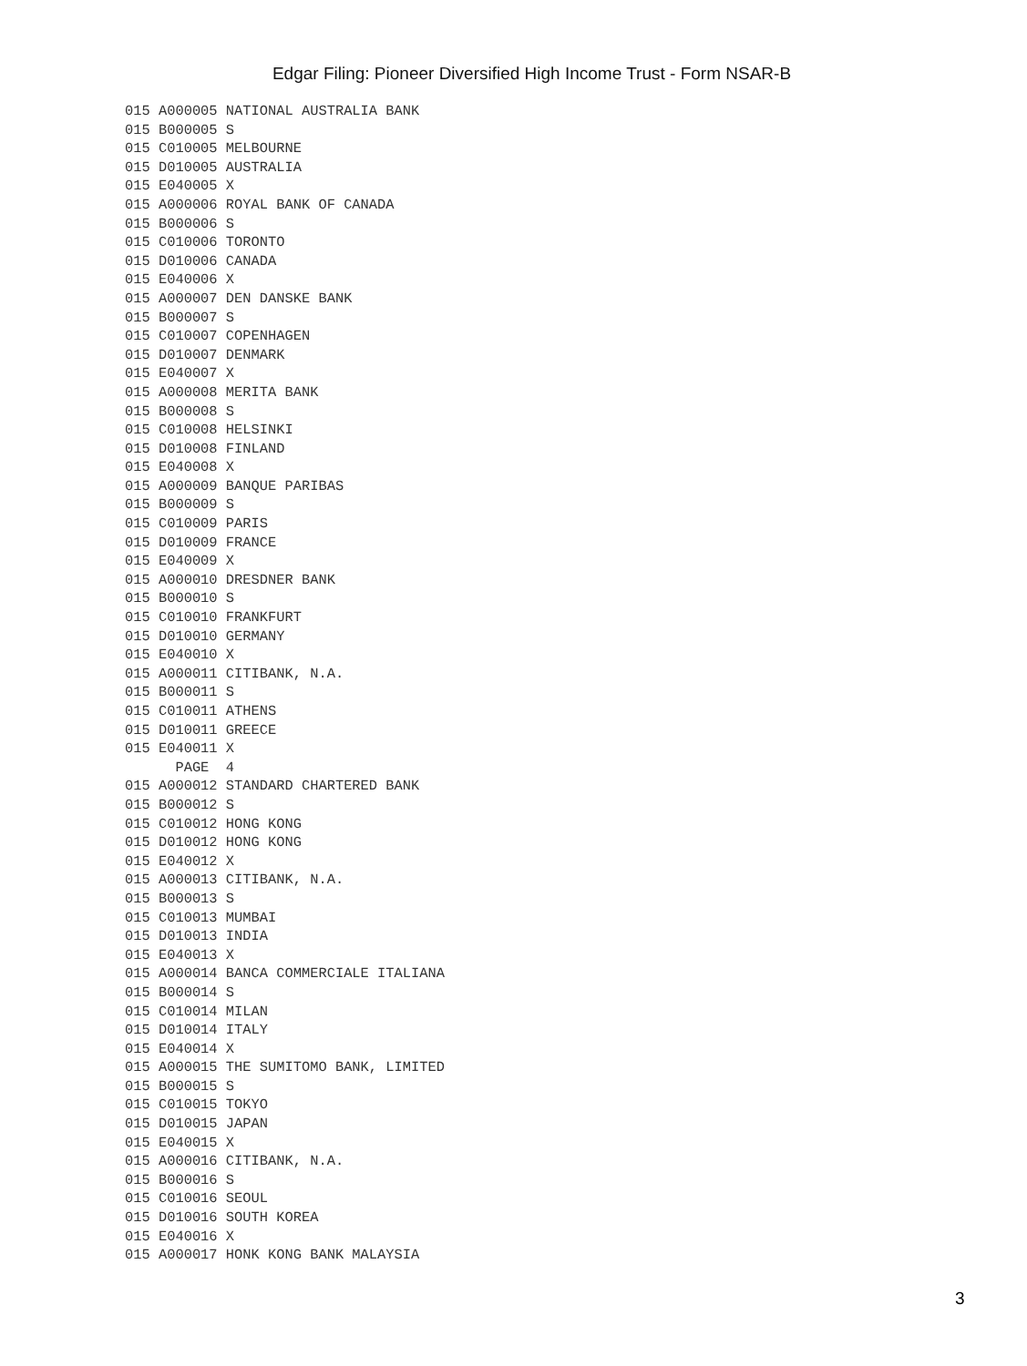Edgar Filing: Pioneer Diversified High Income Trust - Form NSAR-B
015 A000005 NATIONAL AUSTRALIA BANK
015 B000005 S
015 C010005 MELBOURNE
015 D010005 AUSTRALIA
015 E040005 X
015 A000006 ROYAL BANK OF CANADA
015 B000006 S
015 C010006 TORONTO
015 D010006 CANADA
015 E040006 X
015 A000007 DEN DANSKE BANK
015 B000007 S
015 C010007 COPENHAGEN
015 D010007 DENMARK
015 E040007 X
015 A000008 MERITA BANK
015 B000008 S
015 C010008 HELSINKI
015 D010008 FINLAND
015 E040008 X
015 A000009 BANQUE PARIBAS
015 B000009 S
015 C010009 PARIS
015 D010009 FRANCE
015 E040009 X
015 A000010 DRESDNER BANK
015 B000010 S
015 C010010 FRANKFURT
015 D010010 GERMANY
015 E040010 X
015 A000011 CITIBANK, N.A.
015 B000011 S
015 C010011 ATHENS
015 D010011 GREECE
015 E040011 X
      PAGE  4
015 A000012 STANDARD CHARTERED BANK
015 B000012 S
015 C010012 HONG KONG
015 D010012 HONG KONG
015 E040012 X
015 A000013 CITIBANK, N.A.
015 B000013 S
015 C010013 MUMBAI
015 D010013 INDIA
015 E040013 X
015 A000014 BANCA COMMERCIALE ITALIANA
015 B000014 S
015 C010014 MILAN
015 D010014 ITALY
015 E040014 X
015 A000015 THE SUMITOMO BANK, LIMITED
015 B000015 S
015 C010015 TOKYO
015 D010015 JAPAN
015 E040015 X
015 A000016 CITIBANK, N.A.
015 B000016 S
015 C010016 SEOUL
015 D010016 SOUTH KOREA
015 E040016 X
015 A000017 HONK KONG BANK MALAYSIA
3